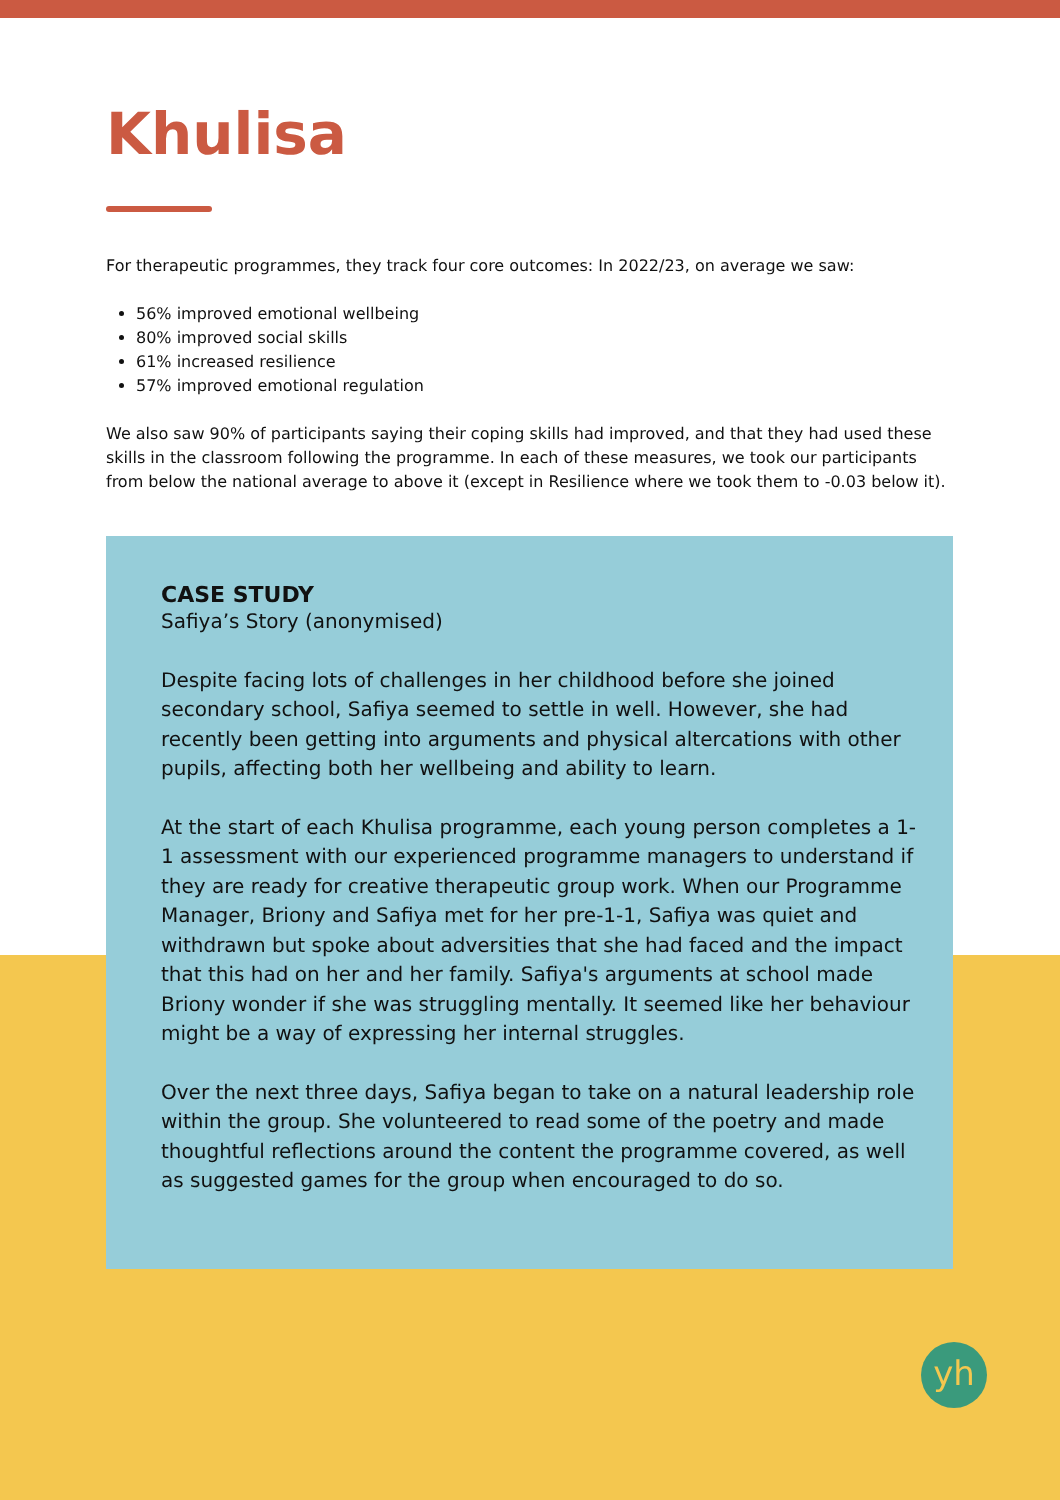Khulisa
For therapeutic programmes, they track four core outcomes: In 2022/23, on average we saw:
56% improved emotional wellbeing
80% improved social skills
61% increased resilience
57% improved emotional regulation
We also saw 90% of participants saying their coping skills had improved, and that they had used these skills in the classroom following the programme. In each of these measures, we took our participants from below the national average to above it (except in Resilience where we took them to -0.03 below it).
CASE STUDY
Safiya’s Story (anonymised)
Despite facing lots of challenges in her childhood before she joined secondary school, Safiya seemed to settle in well. However, she had recently been getting into arguments and physical altercations with other pupils, affecting both her wellbeing and ability to learn.
At the start of each Khulisa programme, each young person completes a 1-1 assessment with our experienced programme managers to understand if they are ready for creative therapeutic group work. When our Programme Manager, Briony and Safiya met for her pre-1-1, Safiya was quiet and withdrawn but spoke about adversities that she had faced and the impact that this had on her and her family. Safiya's arguments at school made Briony wonder if she was struggling mentally. It seemed like her behaviour might be a way of expressing her internal struggles.
Over the next three days, Safiya began to take on a natural leadership role within the group. She volunteered to read some of the poetry and made thoughtful reflections around the content the programme covered, as well as suggested games for the group when encouraged to do so.
yh